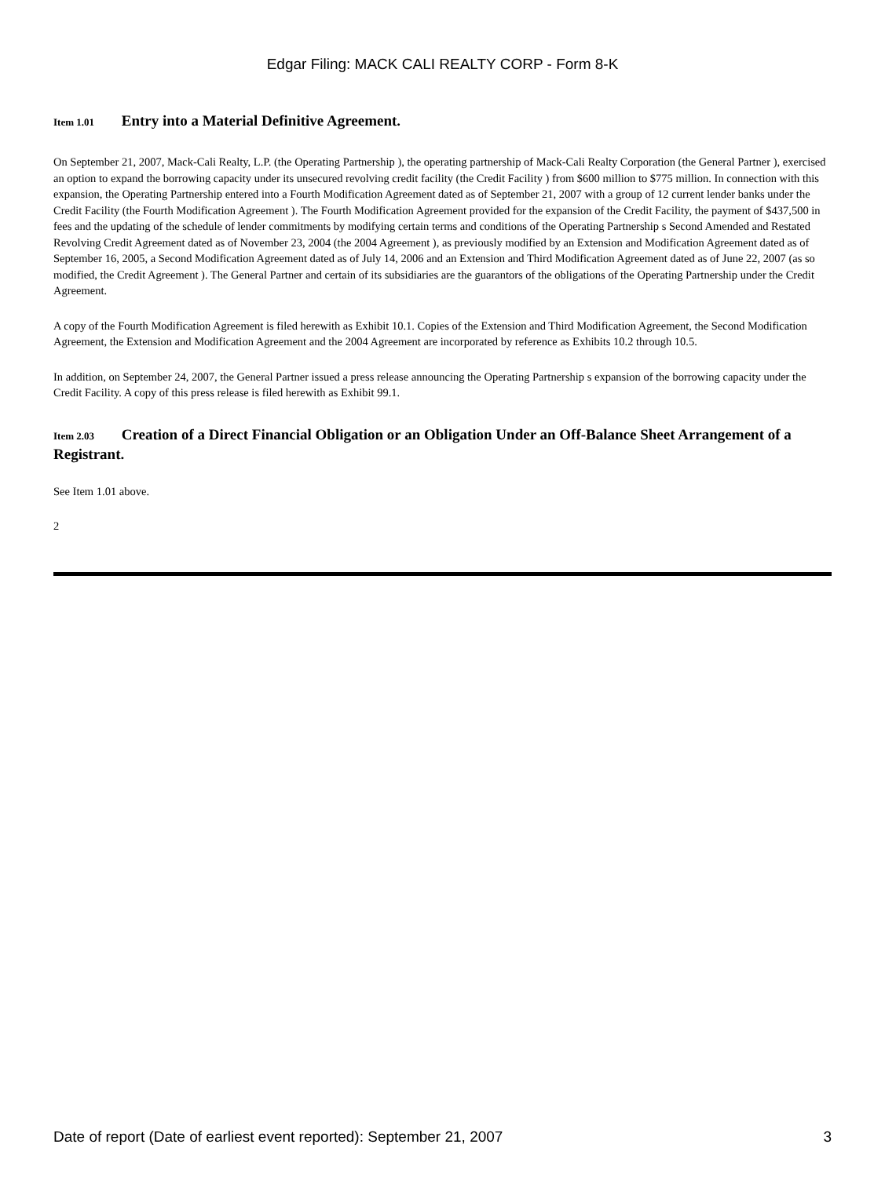Edgar Filing: MACK CALI REALTY CORP - Form 8-K
Item 1.01 Entry into a Material Definitive Agreement.
On September 21, 2007, Mack-Cali Realty, L.P. (the Operating Partnership ), the operating partnership of Mack-Cali Realty Corporation (the General Partner ), exercised an option to expand the borrowing capacity under its unsecured revolving credit facility (the Credit Facility ) from $600 million to $775 million. In connection with this expansion, the Operating Partnership entered into a Fourth Modification Agreement dated as of September 21, 2007 with a group of 12 current lender banks under the Credit Facility (the Fourth Modification Agreement ). The Fourth Modification Agreement provided for the expansion of the Credit Facility, the payment of $437,500 in fees and the updating of the schedule of lender commitments by modifying certain terms and conditions of the Operating Partnership s Second Amended and Restated Revolving Credit Agreement dated as of November 23, 2004 (the 2004 Agreement ), as previously modified by an Extension and Modification Agreement dated as of September 16, 2005, a Second Modification Agreement dated as of July 14, 2006 and an Extension and Third Modification Agreement dated as of June 22, 2007 (as so modified, the Credit Agreement ). The General Partner and certain of its subsidiaries are the guarantors of the obligations of the Operating Partnership under the Credit Agreement.
A copy of the Fourth Modification Agreement is filed herewith as Exhibit 10.1. Copies of the Extension and Third Modification Agreement, the Second Modification Agreement, the Extension and Modification Agreement and the 2004 Agreement are incorporated by reference as Exhibits 10.2 through 10.5.
In addition, on September 24, 2007, the General Partner issued a press release announcing the Operating Partnership s expansion of the borrowing capacity under the Credit Facility. A copy of this press release is filed herewith as Exhibit 99.1.
Item 2.03 Creation of a Direct Financial Obligation or an Obligation Under an Off-Balance Sheet Arrangement of a Registrant.
See Item 1.01 above.
2
Date of report (Date of earliest event reported): September 21, 2007 3